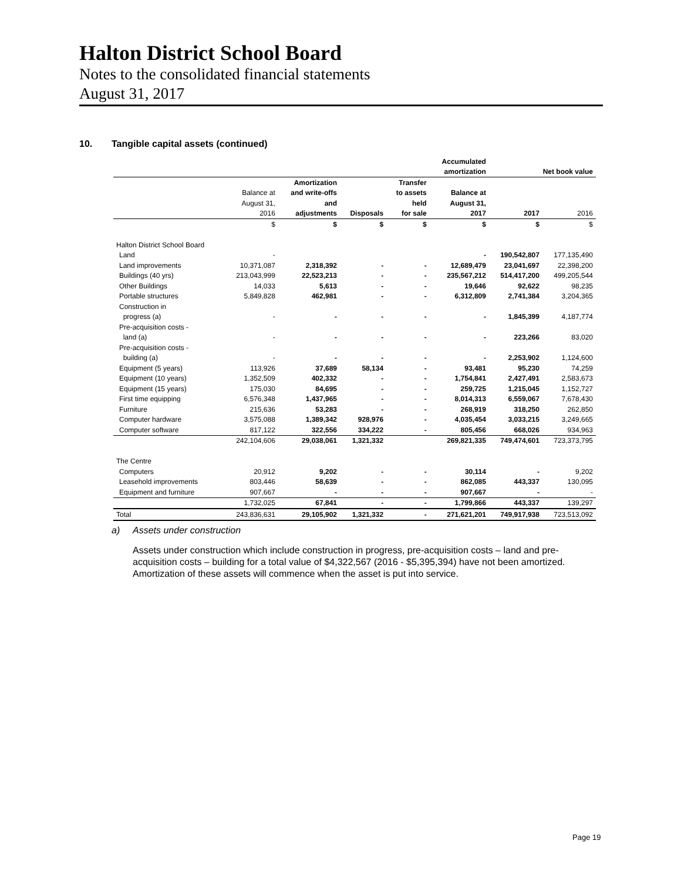Halton District School Board
Notes to the consolidated financial statements
August 31, 2017
10. Tangible capital assets (continued)
| | | | | | Accumulated | | |
| | | | | | amortization | Net book value | |
| | | Amortization | | Transfer | | | |
| | Balance at | and write-offs | | to assets | Balance at | | |
| | August 31, | and | | held | August 31, | | |
| | 2016 | adjustments | Disposals | for sale | 2017 | 2017 | 2016 |
| | $ | $ | $ | $ | $ | $ | $ |
| Halton District School Board | | | | | | | |
| Land | - | | | | - | 190,542,807 | 177,135,490 |
| Land improvements | 10,371,087 | 2,318,392 | - | - | 12,689,479 | 23,041,697 | 22,398,200 |
| Buildings (40 yrs) | 213,043,999 | 22,523,213 | - | - | 235,567,212 | 514,417,200 | 499,205,544 |
| Other Buildings | 14,033 | 5,613 | - | - | 19,646 | 92,622 | 98,235 |
| Portable structures | 5,849,828 | 462,981 | - | - | 6,312,809 | 2,741,384 | 3,204,365 |
| Construction in | | | | | | | |
| progress (a) | - | - | - | - | - | 1,845,399 | 4,187,774 |
| Pre-acquisition costs - | | | | | | | |
| land (a) | - | - | - | - | - | 223,266 | 83,020 |
| Pre-acquisition costs - | | | | | | | |
| building (a) | - | - | - | - | - | 2,253,902 | 1,124,600 |
| Equipment (5 years) | 113,926 | 37,689 | 58,134 | - | 93,481 | 95,230 | 74,259 |
| Equipment (10 years) | 1,352,509 | 402,332 | - | - | 1,754,841 | 2,427,491 | 2,583,673 |
| Equipment (15 years) | 175,030 | 84,695 | - | - | 259,725 | 1,215,045 | 1,152,727 |
| First time equipping | 6,576,348 | 1,437,965 | - | - | 8,014,313 | 6,559,067 | 7,678,430 |
| Furniture | 215,636 | 53,283 | - | - | 268,919 | 318,250 | 262,850 |
| Computer hardware | 3,575,088 | 1,389,342 | 928,976 | - | 4,035,454 | 3,033,215 | 3,249,665 |
| Computer software | 817,122 | 322,556 | 334,222 | - | 805,456 | 668,026 | 934,963 |
| | 242,104,606 | 29,038,061 | 1,321,332 | | 269,821,335 | 749,474,601 | 723,373,795 |
| The Centre | | | | | | | |
| Computers | 20,912 | 9,202 | - | - | 30,114 | - | 9,202 |
| Leasehold improvements | 803,446 | 58,639 | - | - | 862,085 | 443,337 | 130,095 |
| Equipment and furniture | 907,667 | - | - | - | 907,667 | - | - |
| | 1,732,025 | 67,841 | - | - | 1,799,866 | 443,337 | 139,297 |
| Total | 243,836,631 | 29,105,902 | 1,321,332 | - | 271,621,201 | 749,917,938 | 723,513,092 |
a) Assets under construction
Assets under construction which include construction in progress, pre-acquisition costs – land and pre-acquisition costs – building for a total value of $4,322,567 (2016 - $5,395,394) have not been amortized. Amortization of these assets will commence when the asset is put into service.
Page 19